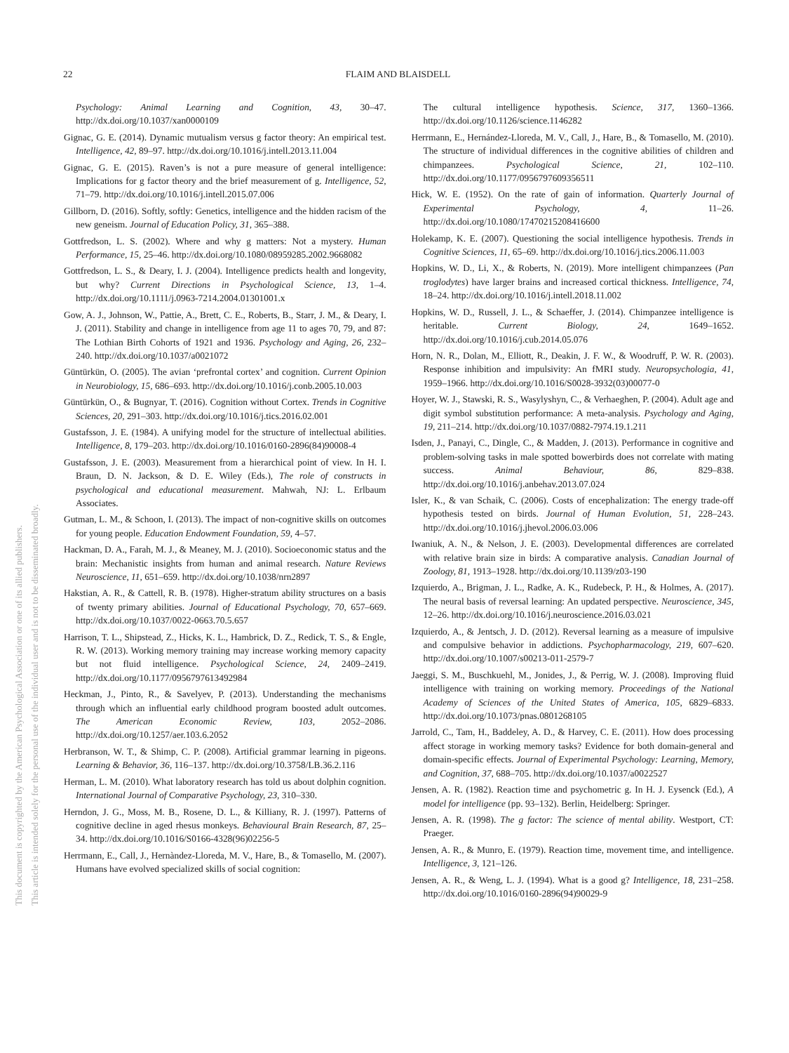22 FLAIM AND BLAISDELL
This document is copyrighted by the American Psychological Association or one of its allied publishers.
This article is intended solely for the personal use of the individual user and is not to be disseminated broadly.
Psychology: Animal Learning and Cognition, 43, 30–47. http://dx.doi.org/10.1037/xan0000109
Gignac, G. E. (2014). Dynamic mutualism versus g factor theory: An empirical test. Intelligence, 42, 89–97. http://dx.doi.org/10.1016/j.intell.2013.11.004
Gignac, G. E. (2015). Raven’s is not a pure measure of general intelligence: Implications for g factor theory and the brief measurement of g. Intelligence, 52, 71–79. http://dx.doi.org/10.1016/j.intell.2015.07.006
Gillborn, D. (2016). Softly, softly: Genetics, intelligence and the hidden racism of the new geneism. Journal of Education Policy, 31, 365–388.
Gottfredson, L. S. (2002). Where and why g matters: Not a mystery. Human Performance, 15, 25–46. http://dx.doi.org/10.1080/08959285.2002.9668082
Gottfredson, L. S., & Deary, I. J. (2004). Intelligence predicts health and longevity, but why? Current Directions in Psychological Science, 13, 1–4. http://dx.doi.org/10.1111/j.0963-7214.2004.01301001.x
Gow, A. J., Johnson, W., Pattie, A., Brett, C. E., Roberts, B., Starr, J. M., & Deary, I. J. (2011). Stability and change in intelligence from age 11 to ages 70, 79, and 87: The Lothian Birth Cohorts of 1921 and 1936. Psychology and Aging, 26, 232–240. http://dx.doi.org/10.1037/a0021072
Güntürkün, O. (2005). The avian ‘prefrontal cortex’ and cognition. Current Opinion in Neurobiology, 15, 686–693. http://dx.doi.org/10.1016/j.conb.2005.10.003
Güntürkün, O., & Bugnyar, T. (2016). Cognition without Cortex. Trends in Cognitive Sciences, 20, 291–303. http://dx.doi.org/10.1016/j.tics.2016.02.001
Gustafsson, J. E. (1984). A unifying model for the structure of intellectual abilities. Intelligence, 8, 179–203. http://dx.doi.org/10.1016/0160-2896(84)90008-4
Gustafsson, J. E. (2003). Measurement from a hierarchical point of view. In H. I. Braun, D. N. Jackson, & D. E. Wiley (Eds.), The role of constructs in psychological and educational measurement. Mahwah, NJ: L. Erlbaum Associates.
Gutman, L. M., & Schoon, I. (2013). The impact of non-cognitive skills on outcomes for young people. Education Endowment Foundation, 59, 4–57.
Hackman, D. A., Farah, M. J., & Meaney, M. J. (2010). Socioeconomic status and the brain: Mechanistic insights from human and animal research. Nature Reviews Neuroscience, 11, 651–659. http://dx.doi.org/10.1038/nrn2897
Hakstian, A. R., & Cattell, R. B. (1978). Higher-stratum ability structures on a basis of twenty primary abilities. Journal of Educational Psychology, 70, 657–669. http://dx.doi.org/10.1037/0022-0663.70.5.657
Harrison, T. L., Shipstead, Z., Hicks, K. L., Hambrick, D. Z., Redick, T. S., & Engle, R. W. (2013). Working memory training may increase working memory capacity but not fluid intelligence. Psychological Science, 24, 2409–2419. http://dx.doi.org/10.1177/0956797613492984
Heckman, J., Pinto, R., & Savelyev, P. (2013). Understanding the mechanisms through which an influential early childhood program boosted adult outcomes. The American Economic Review, 103, 2052–2086. http://dx.doi.org/10.1257/aer.103.6.2052
Herbranson, W. T., & Shimp, C. P. (2008). Artificial grammar learning in pigeons. Learning & Behavior, 36, 116–137. http://dx.doi.org/10.3758/LB.36.2.116
Herman, L. M. (2010). What laboratory research has told us about dolphin cognition. International Journal of Comparative Psychology, 23, 310–330.
Herndon, J. G., Moss, M. B., Rosene, D. L., & Killiany, R. J. (1997). Patterns of cognitive decline in aged rhesus monkeys. Behavioural Brain Research, 87, 25–34. http://dx.doi.org/10.1016/S0166-4328(96)02256-5
Herrmann, E., Call, J., Hernàndez-Lloreda, M. V., Hare, B., & Tomasello, M. (2007). Humans have evolved specialized skills of social cognition:
The cultural intelligence hypothesis. Science, 317, 1360–1366. http://dx.doi.org/10.1126/science.1146282
Herrmann, E., Hernández-Lloreda, M. V., Call, J., Hare, B., & Tomasello, M. (2010). The structure of individual differences in the cognitive abilities of children and chimpanzees. Psychological Science, 21, 102–110. http://dx.doi.org/10.1177/0956797609356511
Hick, W. E. (1952). On the rate of gain of information. Quarterly Journal of Experimental Psychology, 4, 11–26. http://dx.doi.org/10.1080/17470215208416600
Holekamp, K. E. (2007). Questioning the social intelligence hypothesis. Trends in Cognitive Sciences, 11, 65–69. http://dx.doi.org/10.1016/j.tics.2006.11.003
Hopkins, W. D., Li, X., & Roberts, N. (2019). More intelligent chimpanzees (Pan troglodytes) have larger brains and increased cortical thickness. Intelligence, 74, 18–24. http://dx.doi.org/10.1016/j.intell.2018.11.002
Hopkins, W. D., Russell, J. L., & Schaeffer, J. (2014). Chimpanzee intelligence is heritable. Current Biology, 24, 1649–1652. http://dx.doi.org/10.1016/j.cub.2014.05.076
Horn, N. R., Dolan, M., Elliott, R., Deakin, J. F. W., & Woodruff, P. W. R. (2003). Response inhibition and impulsivity: An fMRI study. Neuropsychologia, 41, 1959–1966. http://dx.doi.org/10.1016/S0028-3932(03)00077-0
Hoyer, W. J., Stawski, R. S., Wasylyshyn, C., & Verhaeghen, P. (2004). Adult age and digit symbol substitution performance: A meta-analysis. Psychology and Aging, 19, 211–214. http://dx.doi.org/10.1037/0882-7974.19.1.211
Isden, J., Panayi, C., Dingle, C., & Madden, J. (2013). Performance in cognitive and problem-solving tasks in male spotted bowerbirds does not correlate with mating success. Animal Behaviour, 86, 829–838. http://dx.doi.org/10.1016/j.anbehav.2013.07.024
Isler, K., & van Schaik, C. (2006). Costs of encephalization: The energy trade-off hypothesis tested on birds. Journal of Human Evolution, 51, 228–243. http://dx.doi.org/10.1016/j.jhevol.2006.03.006
Iwaniuk, A. N., & Nelson, J. E. (2003). Developmental differences are correlated with relative brain size in birds: A comparative analysis. Canadian Journal of Zoology, 81, 1913–1928. http://dx.doi.org/10.1139/z03-190
Izquierdo, A., Brigman, J. L., Radke, A. K., Rudebeck, P. H., & Holmes, A. (2017). The neural basis of reversal learning: An updated perspective. Neuroscience, 345, 12–26. http://dx.doi.org/10.1016/j.neuroscience.2016.03.021
Izquierdo, A., & Jentsch, J. D. (2012). Reversal learning as a measure of impulsive and compulsive behavior in addictions. Psychopharmacology, 219, 607–620. http://dx.doi.org/10.1007/s00213-011-2579-7
Jaeggi, S. M., Buschkuehl, M., Jonides, J., & Perrig, W. J. (2008). Improving fluid intelligence with training on working memory. Proceedings of the National Academy of Sciences of the United States of America, 105, 6829–6833. http://dx.doi.org/10.1073/pnas.0801268105
Jarrold, C., Tam, H., Baddeley, A. D., & Harvey, C. E. (2011). How does processing affect storage in working memory tasks? Evidence for both domain-general and domain-specific effects. Journal of Experimental Psychology: Learning, Memory, and Cognition, 37, 688–705. http://dx.doi.org/10.1037/a0022527
Jensen, A. R. (1982). Reaction time and psychometric g. In H. J. Eysenck (Ed.), A model for intelligence (pp. 93–132). Berlin, Heidelberg: Springer.
Jensen, A. R. (1998). The g factor: The science of mental ability. Westport, CT: Praeger.
Jensen, A. R., & Munro, E. (1979). Reaction time, movement time, and intelligence. Intelligence, 3, 121–126.
Jensen, A. R., & Weng, L. J. (1994). What is a good g? Intelligence, 18, 231–258. http://dx.doi.org/10.1016/0160-2896(94)90029-9